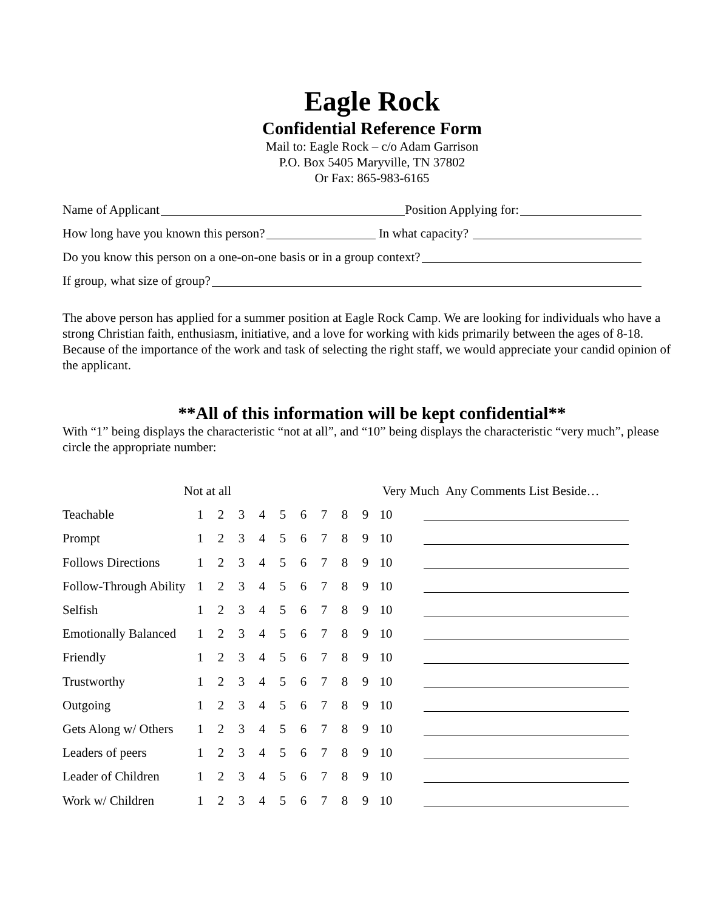Eagle Rock
Confidential Reference Form
Mail to: Eagle Rock – c/o Adam Garrison
P.O. Box 5405 Maryville, TN 37802
Or Fax: 865-983-6165
Name of Applicant Position Applying for:
How long have you known this person? In what capacity?
Do you know this person on a one-on-one basis or in a group context?
If group, what size of group?
The above person has applied for a summer position at Eagle Rock Camp. We are looking for individuals who have a strong Christian faith, enthusiasm, initiative, and a love for working with kids primarily between the ages of 8-18. Because of the importance of the work and task of selecting the right staff, we would appreciate your candid opinion of the applicant.
**All of this information will be kept confidential**
With “1” being displays the characteristic “not at all”, and “10” being displays the characteristic “very much”, please circle the appropriate number:
| Not at all | | | | | | | | | | Very Much | | Any Comments List Beside… |
| Teachable | 1 | 2 | 3 | 4 | 5 | 6 | 7 | 8 | 9 | 10 | | |
| Prompt | 1 | 2 | 3 | 4 | 5 | 6 | 7 | 8 | 9 | 10 | | |
| Follows Directions | 1 | 2 | 3 | 4 | 5 | 6 | 7 | 8 | 9 | 10 | | |
| Follow-Through Ability | 1 | 2 | 3 | 4 | 5 | 6 | 7 | 8 | 9 | 10 | | |
| Selfish | 1 | 2 | 3 | 4 | 5 | 6 | 7 | 8 | 9 | 10 | | |
| Emotionally Balanced | 1 | 2 | 3 | 4 | 5 | 6 | 7 | 8 | 9 | 10 | | |
| Friendly | 1 | 2 | 3 | 4 | 5 | 6 | 7 | 8 | 9 | 10 | | |
| Trustworthy | 1 | 2 | 3 | 4 | 5 | 6 | 7 | 8 | 9 | 10 | | |
| Outgoing | 1 | 2 | 3 | 4 | 5 | 6 | 7 | 8 | 9 | 10 | | |
| Gets Along w/ Others | 1 | 2 | 3 | 4 | 5 | 6 | 7 | 8 | 9 | 10 | | |
| Leaders of peers | 1 | 2 | 3 | 4 | 5 | 6 | 7 | 8 | 9 | 10 | | |
| Leader of Children | 1 | 2 | 3 | 4 | 5 | 6 | 7 | 8 | 9 | 10 | | |
| Work w/ Children | 1 | 2 | 3 | 4 | 5 | 6 | 7 | 8 | 9 | 10 | | |